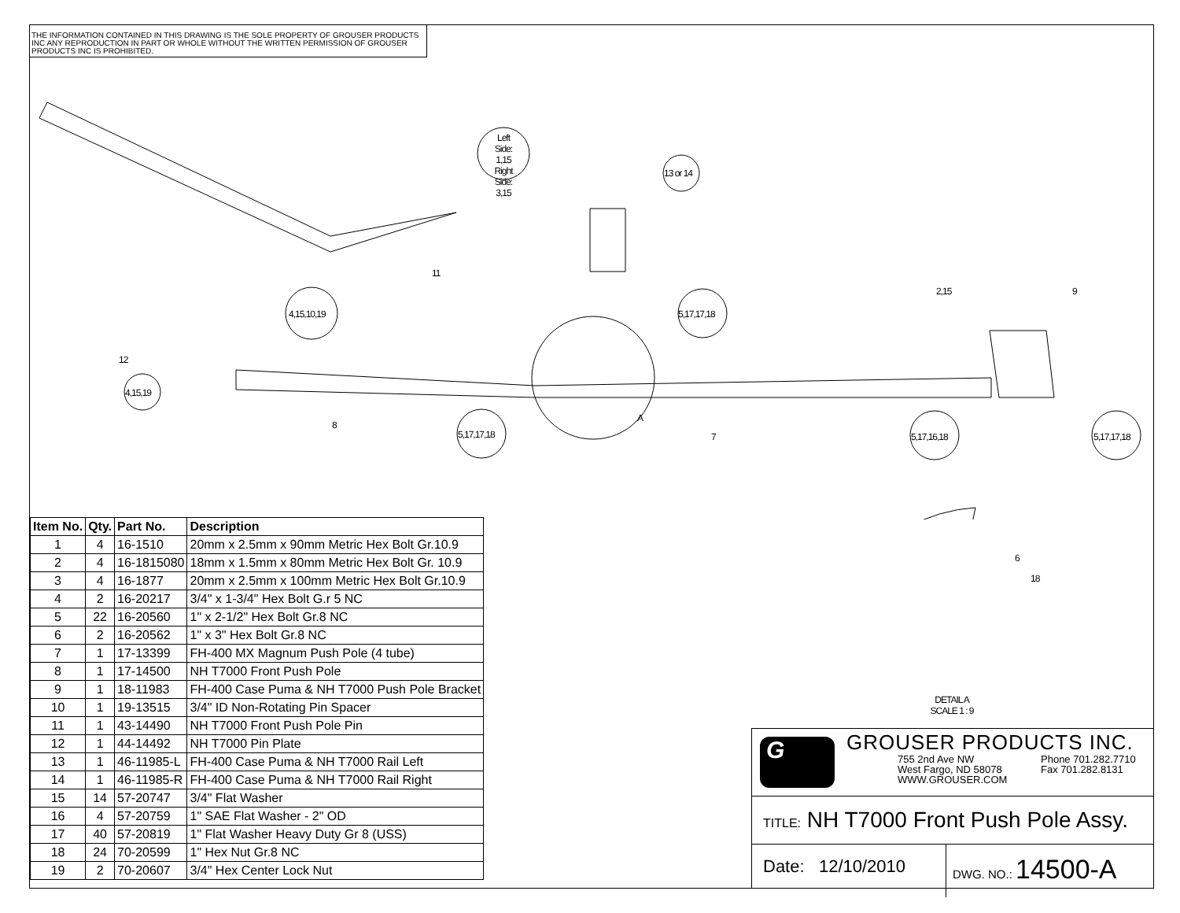THE INFORMATION CONTAINED IN THIS DRAWING IS THE SOLE PROPERTY OF GROUSER PRODUCTS INC ANY REPRODUCTION IN PART OR WHOLE WITHOUT THE WRITTEN PERMISSION OF GROUSER PRODUCTS INC IS PROHIBITED.
Left Side: 1,15 Right Side: 3,15
13 or 14
11
4,15,10,19 5,17,17,18
2,15 9
12
4,15,19
8
5,17,17,18
A
7 5,17,16,18 5,17,17,18
6
18
DETAIL A
SCALE 1 : 9
| Item No. | Qty. | Part No. | Description |
| --- | --- | --- | --- |
| 1 | 4 | 16-1510 | 20mm x 2.5mm x 90mm Metric Hex Bolt Gr.10.9 |
| 2 | 4 | 16-1815080 | 18mm x 1.5mm x 80mm Metric Hex Bolt Gr. 10.9 |
| 3 | 4 | 16-1877 | 20mm x 2.5mm x 100mm Metric Hex Bolt Gr.10.9 |
| 4 | 2 | 16-20217 | 3/4" x 1-3/4" Hex Bolt G.r 5 NC |
| 5 | 22 | 16-20560 | 1" x 2-1/2" Hex Bolt Gr.8 NC |
| 6 | 2 | 16-20562 | 1" x 3" Hex Bolt Gr.8 NC |
| 7 | 1 | 17-13399 | FH-400 MX Magnum Push Pole (4 tube) |
| 8 | 1 | 17-14500 | NH T7000 Front Push Pole |
| 9 | 1 | 18-11983 | FH-400 Case Puma & NH T7000 Push Pole Bracket |
| 10 | 1 | 19-13515 | 3/4" ID Non-Rotating Pin Spacer |
| 11 | 1 | 43-14490 | NH T7000 Front Push Pole Pin |
| 12 | 1 | 44-14492 | NH T7000 Pin Plate |
| 13 | 1 | 46-11985-L | FH-400 Case Puma & NH T7000 Rail Left |
| 14 | 1 | 46-11985-R | FH-400 Case Puma & NH T7000 Rail Right |
| 15 | 14 | 57-20747 | 3/4" Flat Washer |
| 16 | 4 | 57-20759 | 1" SAE Flat Washer - 2" OD |
| 17 | 40 | 57-20819 | 1" Flat Washer Heavy Duty Gr 8 (USS) |
| 18 | 24 | 70-20599 | 1" Hex Nut Gr.8 NC |
| 19 | 2 | 70-20607 | 3/4" Hex Center Lock Nut |
G GROUSER PRODUCTS INC.
755 2nd Ave NW
West Fargo, ND 58078
WWW.GROUSER.COM
Phone 701.282.7710
Fax 701.282.8131
TITLE: NH T7000 Front Push Pole Assy.
Date: 12/10/2010
DWG. NO.: 14500-A